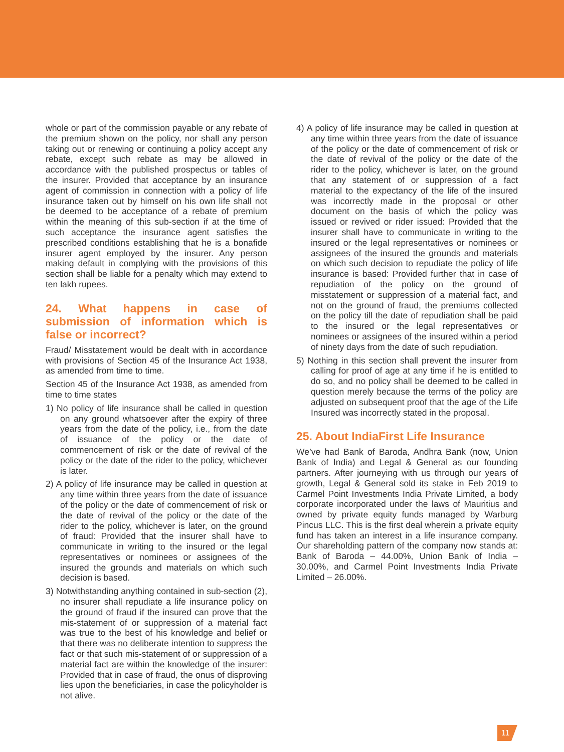whole or part of the commission payable or any rebate of the premium shown on the policy, nor shall any person taking out or renewing or continuing a policy accept any rebate, except such rebate as may be allowed in accordance with the published prospectus or tables of the insurer. Provided that acceptance by an insurance agent of commission in connection with a policy of life insurance taken out by himself on his own life shall not be deemed to be acceptance of a rebate of premium within the meaning of this sub-section if at the time of such acceptance the insurance agent satisfies the prescribed conditions establishing that he is a bonafide insurer agent employed by the insurer. Any person making default in complying with the provisions of this section shall be liable for a penalty which may extend to ten lakh rupees.
24. What happens in case of submission of information which is false or incorrect?
Fraud/ Misstatement would be dealt with in accordance with provisions of Section 45 of the Insurance Act 1938, as amended from time to time.
Section 45 of the Insurance Act 1938, as amended from time to time states
1) No policy of life insurance shall be called in question on any ground whatsoever after the expiry of three years from the date of the policy, i.e., from the date of issuance of the policy or the date of commencement of risk or the date of revival of the policy or the date of the rider to the policy, whichever is later.
2) A policy of life insurance may be called in question at any time within three years from the date of issuance of the policy or the date of commencement of risk or the date of revival of the policy or the date of the rider to the policy, whichever is later, on the ground of fraud: Provided that the insurer shall have to communicate in writing to the insured or the legal representatives or nominees or assignees of the insured the grounds and materials on which such decision is based.
3) Notwithstanding anything contained in sub-section (2), no insurer shall repudiate a life insurance policy on the ground of fraud if the insured can prove that the mis-statement of or suppression of a material fact was true to the best of his knowledge and belief or that there was no deliberate intention to suppress the fact or that such mis-statement of or suppression of a material fact are within the knowledge of the insurer: Provided that in case of fraud, the onus of disproving lies upon the beneficiaries, in case the policyholder is not alive.
4) A policy of life insurance may be called in question at any time within three years from the date of issuance of the policy or the date of commencement of risk or the date of revival of the policy or the date of the rider to the policy, whichever is later, on the ground that any statement of or suppression of a fact material to the expectancy of the life of the insured was incorrectly made in the proposal or other document on the basis of which the policy was issued or revived or rider issued: Provided that the insurer shall have to communicate in writing to the insured or the legal representatives or nominees or assignees of the insured the grounds and materials on which such decision to repudiate the policy of life insurance is based: Provided further that in case of repudiation of the policy on the ground of misstatement or suppression of a material fact, and not on the ground of fraud, the premiums collected on the policy till the date of repudiation shall be paid to the insured or the legal representatives or nominees or assignees of the insured within a period of ninety days from the date of such repudiation.
5) Nothing in this section shall prevent the insurer from calling for proof of age at any time if he is entitled to do so, and no policy shall be deemed to be called in question merely because the terms of the policy are adjusted on subsequent proof that the age of the Life Insured was incorrectly stated in the proposal.
25. About IndiaFirst Life Insurance
We’ve had Bank of Baroda, Andhra Bank (now, Union Bank of India) and Legal & General as our founding partners. After journeying with us through our years of growth, Legal & General sold its stake in Feb 2019 to Carmel Point Investments India Private Limited, a body corporate incorporated under the laws of Mauritius and owned by private equity funds managed by Warburg Pincus LLC. This is the first deal wherein a private equity fund has taken an interest in a life insurance company. Our shareholding pattern of the company now stands at: Bank of Baroda – 44.00%, Union Bank of India – 30.00%, and Carmel Point Investments India Private Limited – 26.00%.
11